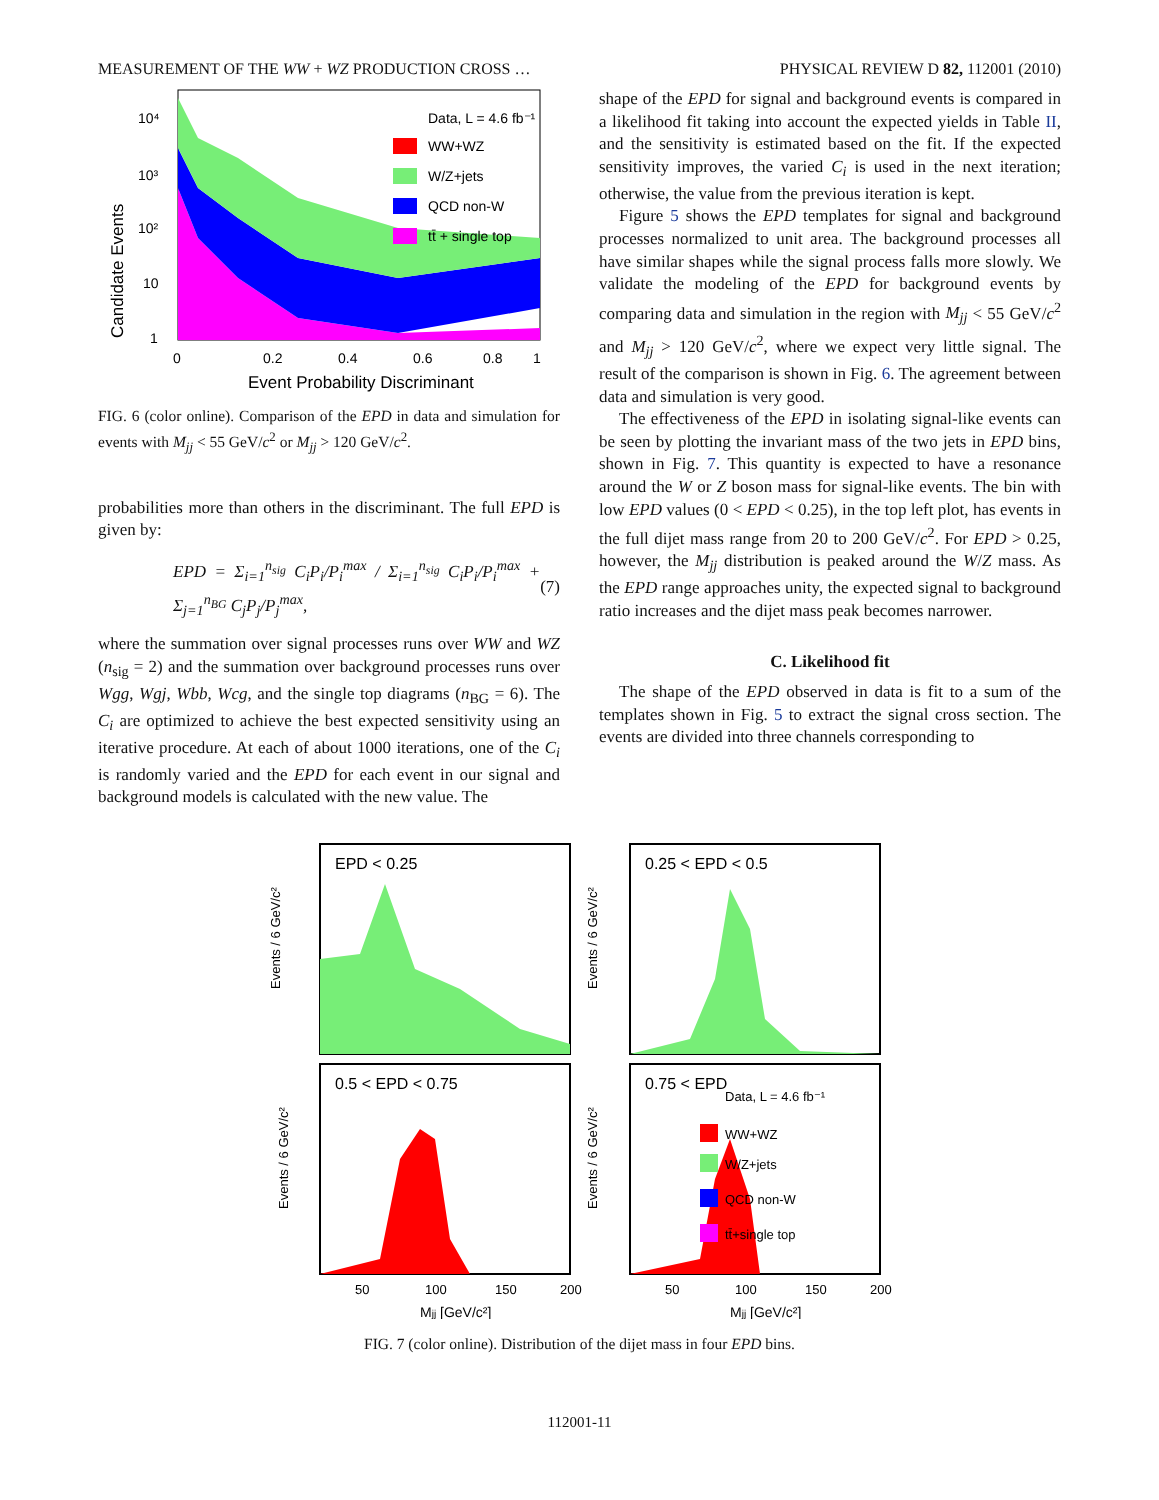MEASUREMENT OF THE WW + WZ PRODUCTION CROSS … PHYSICAL REVIEW D 82, 112001 (2010)
10⁴
10³
10²
10
1
0
0.2
0.4
0.6
0.8
1
Event Probability Discriminant
Candidate Events
Data, L = 4.6 fb⁻¹
WW+WZ
W/Z+jets
QCD non-W
tt̄ + single top
FIG. 6 (color online). Comparison of the EPD in data and simulation for events with M<sub>jj</sub> < 55 GeV/c<sup>2</sup> or M<sub>jj</sub> > 120 GeV/c<sup>2</sup>.
probabilities more than others in the discriminant. The full EPD is given by:
EPD = Σ<sub>i=1</sub><sup>n<sub>sig</sub></sup> C<sub>i</sub>P<sub>i</sub>/P<sub>i</sub><sup>max</sup> / Σ<sub>i=1</sub><sup>n<sub>sig</sub></sup> C<sub>i</sub>P<sub>i</sub>/P<sub>i</sub><sup>max</sup> + Σ<sub>j=1</sub><sup>n<sub>BG</sub></sup> C<sub>j</sub>P<sub>j</sub>/P<sub>j</sub><sup>max</sup>, (7)
where the summation over signal processes runs over WW and WZ (n<sub>sig</sub> = 2) and the summation over background processes runs over Wgg, Wgj, Wbb, Wcg, and the single top diagrams (n<sub>BG</sub> = 6). The C<sub>i</sub> are optimized to achieve the best expected sensitivity using an iterative procedure. At each of about 1000 iterations, one of the C<sub>i</sub> is randomly varied and the EPD for each event in our signal and background models is calculated with the new value. The
shape of the EPD for signal and background events is compared in a likelihood fit taking into account the expected yields in Table II, and the sensitivity is estimated based on the fit. If the expected sensitivity improves, the varied C<sub>i</sub> is used in the next iteration; otherwise, the value from the previous iteration is kept.
Figure 5 shows the EPD templates for signal and background processes normalized to unit area. The background processes all have similar shapes while the signal process falls more slowly. We validate the modeling of the EPD for background events by comparing data and simulation in the region with M<sub>jj</sub> < 55 GeV/c<sup>2</sup> and M<sub>jj</sub> > 120 GeV/c<sup>2</sup>, where we expect very little signal. The result of the comparison is shown in Fig. 6. The agreement between data and simulation is very good.
The effectiveness of the EPD in isolating signal-like events can be seen by plotting the invariant mass of the two jets in EPD bins, shown in Fig. 7. This quantity is expected to have a resonance around the W or Z boson mass for signal-like events. The bin with low EPD values (0 < EPD < 0.25), in the top left plot, has events in the full dijet mass range from 20 to 200 GeV/c<sup>2</sup>. For EPD > 0.25, however, the M<sub>jj</sub> distribution is peaked around the W/Z mass. As the EPD range approaches unity, the expected signal to background ratio increases and the dijet mass peak becomes narrower.
C. Likelihood fit
The shape of the EPD observed in data is fit to a sum of the templates shown in Fig. 5 to extract the signal cross section. The events are divided into three channels corresponding to
EPD < 0.25
Events / 6 GeV/c²
0.25 < EPD < 0.5
Events / 6 GeV/c²
0.5 < EPD < 0.75
Events / 6 GeV/c²
0.75 < EPD
Events / 6 GeV/c²
Data, L = 4.6 fb⁻¹
WW+WZ
W/Z+jets
QCD non-W
tt̄+single top
50
100
150
200
50
100
150
200
Mjj [GeV/c²]
Mjj [GeV/c²]
FIG. 7 (color online). Distribution of the dijet mass in four EPD bins.
112001-11